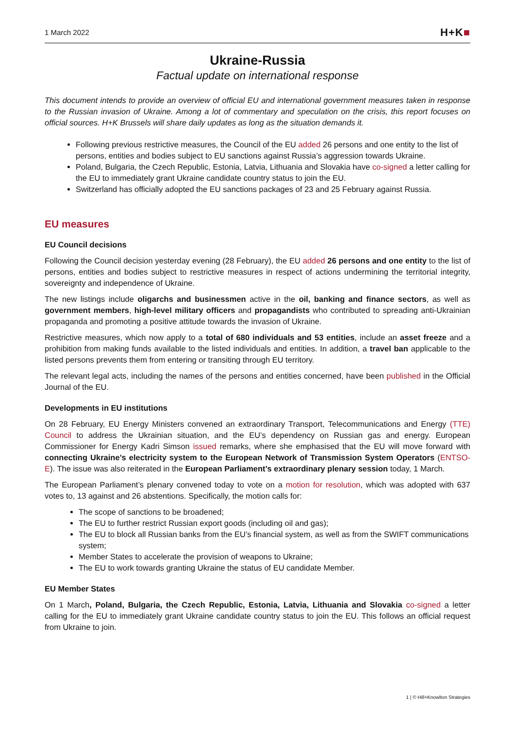1 March 2022
H+K■
Ukraine-Russia
Factual update on international response
This document intends to provide an overview of official EU and international government measures taken in response to the Russian invasion of Ukraine. Among a lot of commentary and speculation on the crisis, this report focuses on official sources. H+K Brussels will share daily updates as long as the situation demands it.
Following previous restrictive measures, the Council of the EU added 26 persons and one entity to the list of persons, entities and bodies subject to EU sanctions against Russia’s aggression towards Ukraine.
Poland, Bulgaria, the Czech Republic, Estonia, Latvia, Lithuania and Slovakia have co-signed a letter calling for the EU to immediately grant Ukraine candidate country status to join the EU.
Switzerland has officially adopted the EU sanctions packages of 23 and 25 February against Russia.
EU measures
EU Council decisions
Following the Council decision yesterday evening (28 February), the EU added 26 persons and one entity to the list of persons, entities and bodies subject to restrictive measures in respect of actions undermining the territorial integrity, sovereignty and independence of Ukraine.
The new listings include oligarchs and businessmen active in the oil, banking and finance sectors, as well as government members, high-level military officers and propagandists who contributed to spreading anti-Ukrainian propaganda and promoting a positive attitude towards the invasion of Ukraine.
Restrictive measures, which now apply to a total of 680 individuals and 53 entities, include an asset freeze and a prohibition from making funds available to the listed individuals and entities. In addition, a travel ban applicable to the listed persons prevents them from entering or transiting through EU territory.
The relevant legal acts, including the names of the persons and entities concerned, have been published in the Official Journal of the EU.
Developments in EU institutions
On 28 February, EU Energy Ministers convened an extraordinary Transport, Telecommunications and Energy (TTE) Council to address the Ukrainian situation, and the EU’s dependency on Russian gas and energy. European Commissioner for Energy Kadri Simson issued remarks, where she emphasised that the EU will move forward with connecting Ukraine’s electricity system to the European Network of Transmission System Operators (ENTSO-E). The issue was also reiterated in the European Parliament’s extraordinary plenary session today, 1 March.
The European Parliament’s plenary convened today to vote on a motion for resolution, which was adopted with 637 votes to, 13 against and 26 abstentions. Specifically, the motion calls for:
The scope of sanctions to be broadened;
The EU to further restrict Russian export goods (including oil and gas);
The EU to block all Russian banks from the EU’s financial system, as well as from the SWIFT communications system;
Member States to accelerate the provision of weapons to Ukraine;
The EU to work towards granting Ukraine the status of EU candidate Member.
EU Member States
On 1 March, Poland, Bulgaria, the Czech Republic, Estonia, Latvia, Lithuania and Slovakia co-signed a letter calling for the EU to immediately grant Ukraine candidate country status to join the EU. This follows an official request from Ukraine to join.
1 | © Hill+Knowlton Strategies